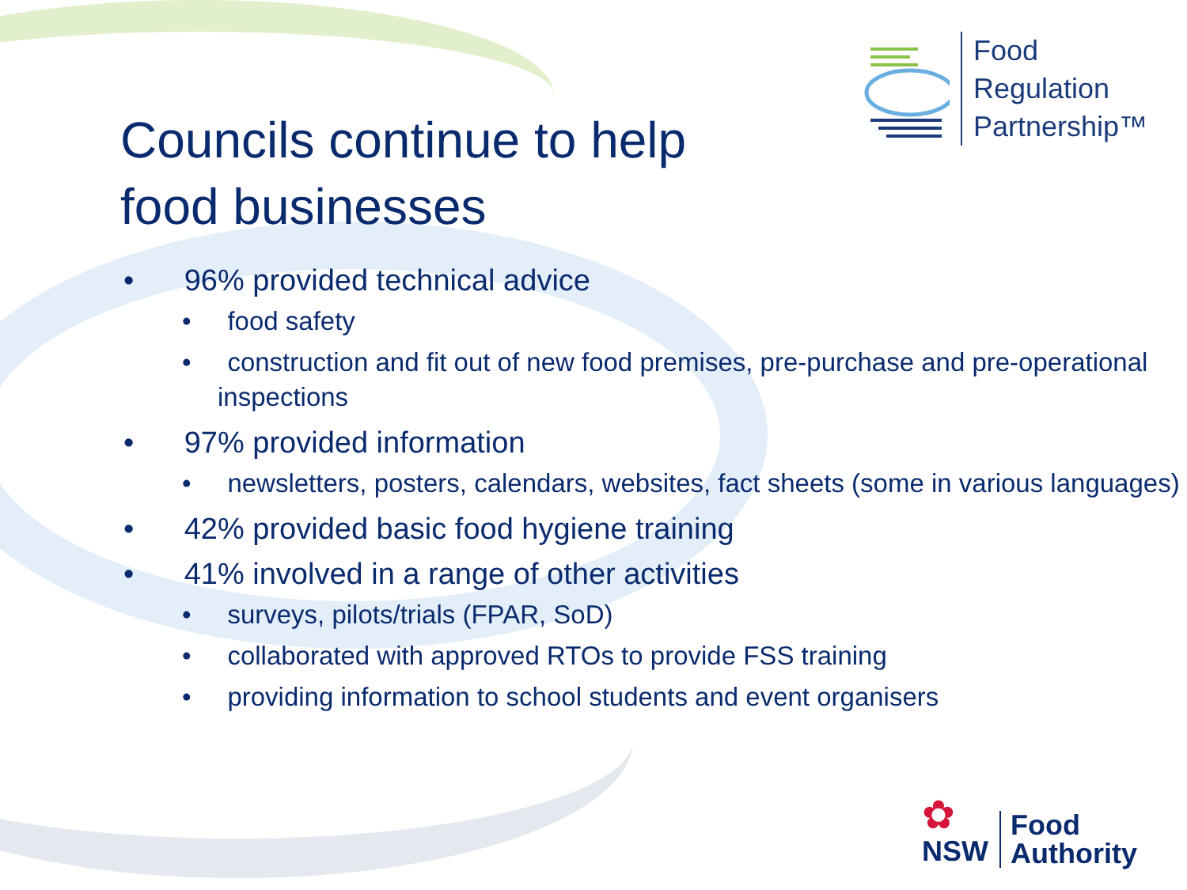Food
Regulation
Partnership™
Councils continue to help
food businesses
• 96% provided technical advice
• food safety
• construction and fit out of new food premises, pre-purchase and pre-operational inspections
• 97% provided information
• newsletters, posters, calendars, websites, fact sheets (some in various languages)
• 42% provided basic food hygiene training
• 41% involved in a range of other activities
• surveys, pilots/trials (FPAR, SoD)
• collaborated with approved RTOs to provide FSS training
• providing information to school students and event organisers
✿
NSW
Food
Authority